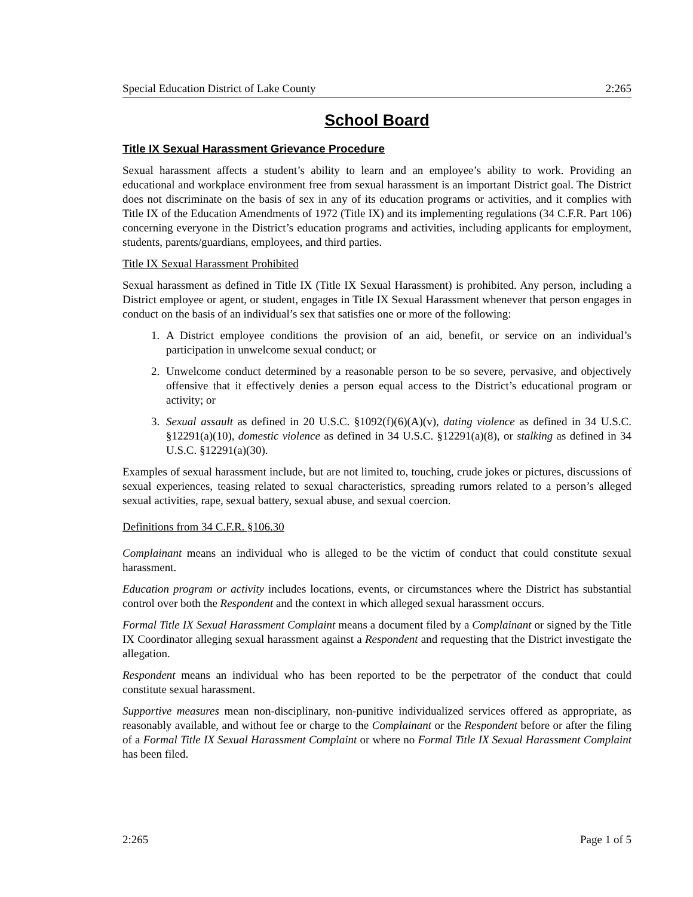Special Education District of Lake County 2:265
School Board
Title IX Sexual Harassment Grievance Procedure
Sexual harassment affects a student’s ability to learn and an employee’s ability to work. Providing an educational and workplace environment free from sexual harassment is an important District goal. The District does not discriminate on the basis of sex in any of its education programs or activities, and it complies with Title IX of the Education Amendments of 1972 (Title IX) and its implementing regulations (34 C.F.R. Part 106) concerning everyone in the District’s education programs and activities, including applicants for employment, students, parents/guardians, employees, and third parties.
Title IX Sexual Harassment Prohibited
Sexual harassment as defined in Title IX (Title IX Sexual Harassment) is prohibited. Any person, including a District employee or agent, or student, engages in Title IX Sexual Harassment whenever that person engages in conduct on the basis of an individual’s sex that satisfies one or more of the following:
1. A District employee conditions the provision of an aid, benefit, or service on an individual’s participation in unwelcome sexual conduct; or
2. Unwelcome conduct determined by a reasonable person to be so severe, pervasive, and objectively offensive that it effectively denies a person equal access to the District’s educational program or activity; or
3. Sexual assault as defined in 20 U.S.C. §1092(f)(6)(A)(v), dating violence as defined in 34 U.S.C. §12291(a)(10), domestic violence as defined in 34 U.S.C. §12291(a)(8), or stalking as defined in 34 U.S.C. §12291(a)(30).
Examples of sexual harassment include, but are not limited to, touching, crude jokes or pictures, discussions of sexual experiences, teasing related to sexual characteristics, spreading rumors related to a person’s alleged sexual activities, rape, sexual battery, sexual abuse, and sexual coercion.
Definitions from 34 C.F.R. §106.30
Complainant means an individual who is alleged to be the victim of conduct that could constitute sexual harassment.
Education program or activity includes locations, events, or circumstances where the District has substantial control over both the Respondent and the context in which alleged sexual harassment occurs.
Formal Title IX Sexual Harassment Complaint means a document filed by a Complainant or signed by the Title IX Coordinator alleging sexual harassment against a Respondent and requesting that the District investigate the allegation.
Respondent means an individual who has been reported to be the perpetrator of the conduct that could constitute sexual harassment.
Supportive measures mean non-disciplinary, non-punitive individualized services offered as appropriate, as reasonably available, and without fee or charge to the Complainant or the Respondent before or after the filing of a Formal Title IX Sexual Harassment Complaint or where no Formal Title IX Sexual Harassment Complaint has been filed.
2:265 Page 1 of 5